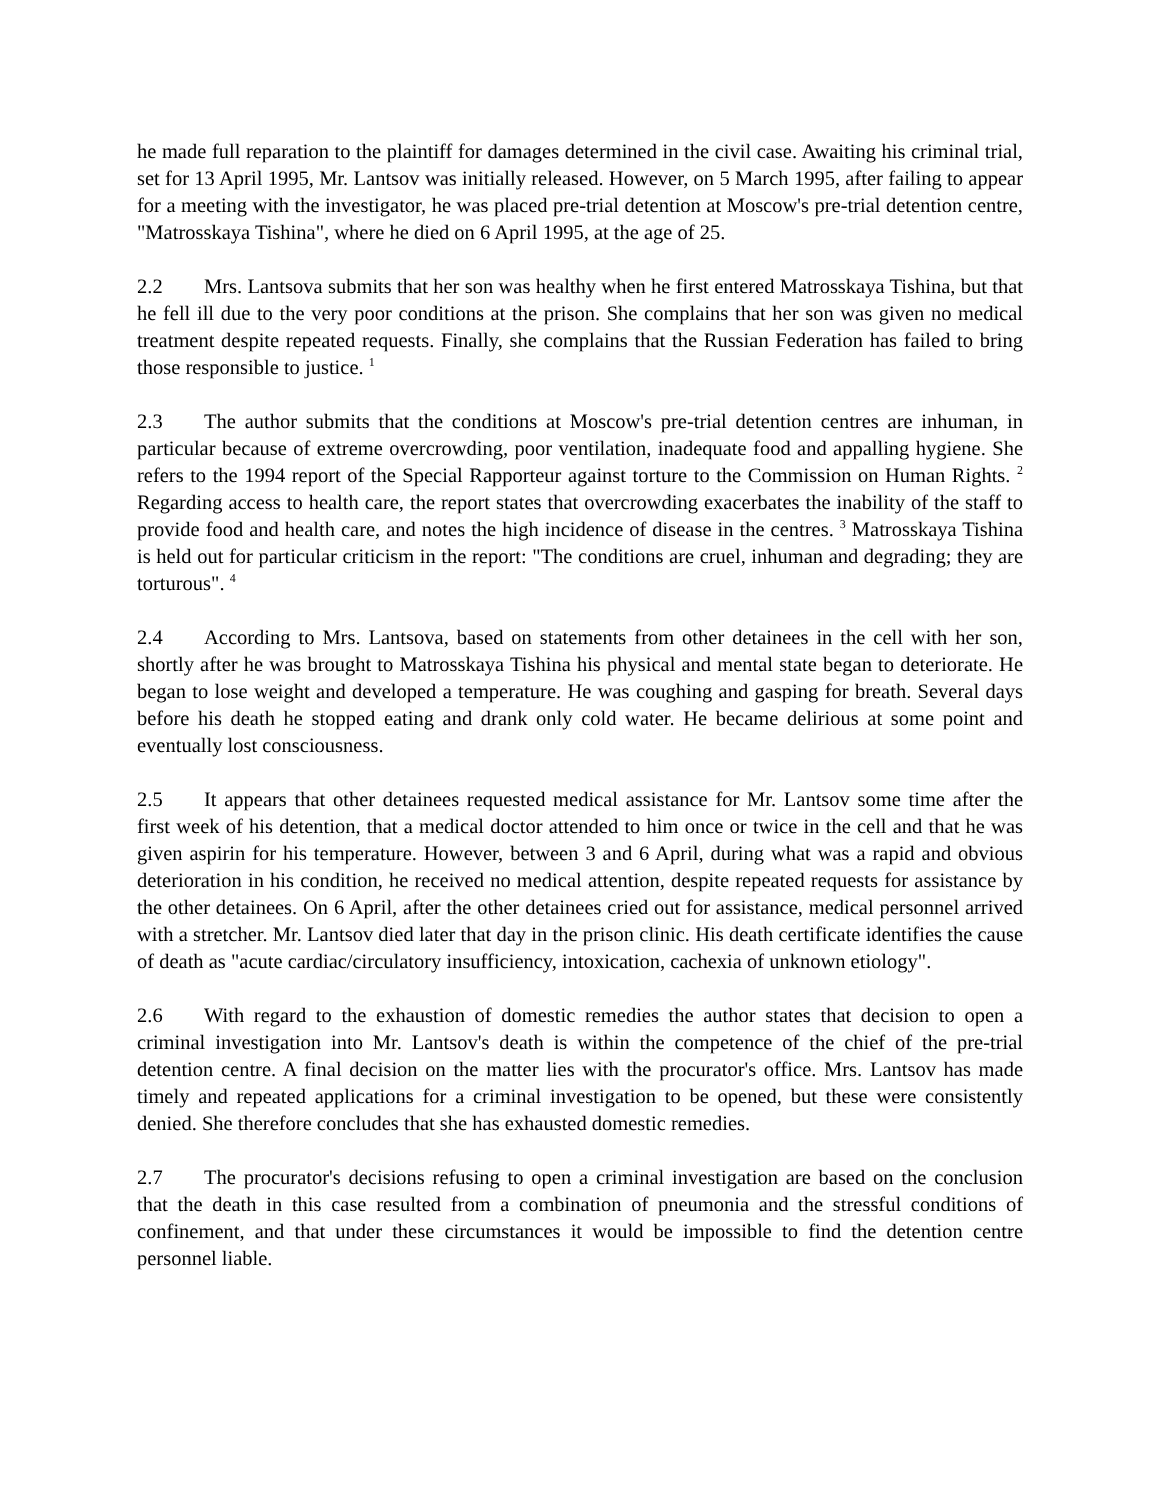he made full reparation to the plaintiff for damages determined in the civil case. Awaiting his criminal trial, set for 13 April 1995, Mr. Lantsov was initially released. However, on 5 March 1995, after failing to appear for a meeting with the investigator, he was placed pre-trial detention at Moscow's pre-trial detention centre, "Matrosskaya Tishina", where he died on 6 April 1995, at the age of 25.
2.2 Mrs. Lantsova submits that her son was healthy when he first entered Matrosskaya Tishina, but that he fell ill due to the very poor conditions at the prison. She complains that her son was given no medical treatment despite repeated requests. Finally, she complains that the Russian Federation has failed to bring those responsible to justice. <sup>1</sup>
2.3 The author submits that the conditions at Moscow's pre-trial detention centres are inhuman, in particular because of extreme overcrowding, poor ventilation, inadequate food and appalling hygiene. She refers to the 1994 report of the Special Rapporteur against torture to the Commission on Human Rights. <sup>2</sup> Regarding access to health care, the report states that overcrowding exacerbates the inability of the staff to provide food and health care, and notes the high incidence of disease in the centres. <sup>3</sup> Matrosskaya Tishina is held out for particular criticism in the report: "The conditions are cruel, inhuman and degrading; they are torturous". <sup>4</sup>
2.4 According to Mrs. Lantsova, based on statements from other detainees in the cell with her son, shortly after he was brought to Matrosskaya Tishina his physical and mental state began to deteriorate. He began to lose weight and developed a temperature. He was coughing and gasping for breath. Several days before his death he stopped eating and drank only cold water. He became delirious at some point and eventually lost consciousness.
2.5 It appears that other detainees requested medical assistance for Mr. Lantsov some time after the first week of his detention, that a medical doctor attended to him once or twice in the cell and that he was given aspirin for his temperature. However, between 3 and 6 April, during what was a rapid and obvious deterioration in his condition, he received no medical attention, despite repeated requests for assistance by the other detainees. On 6 April, after the other detainees cried out for assistance, medical personnel arrived with a stretcher. Mr. Lantsov died later that day in the prison clinic. His death certificate identifies the cause of death as "acute cardiac/circulatory insufficiency, intoxication, cachexia of unknown etiology".
2.6 With regard to the exhaustion of domestic remedies the author states that decision to open a criminal investigation into Mr. Lantsov's death is within the competence of the chief of the pre-trial detention centre. A final decision on the matter lies with the procurator's office. Mrs. Lantsov has made timely and repeated applications for a criminal investigation to be opened, but these were consistently denied. She therefore concludes that she has exhausted domestic remedies.
2.7 The procurator's decisions refusing to open a criminal investigation are based on the conclusion that the death in this case resulted from a combination of pneumonia and the stressful conditions of confinement, and that under these circumstances it would be impossible to find the detention centre personnel liable.